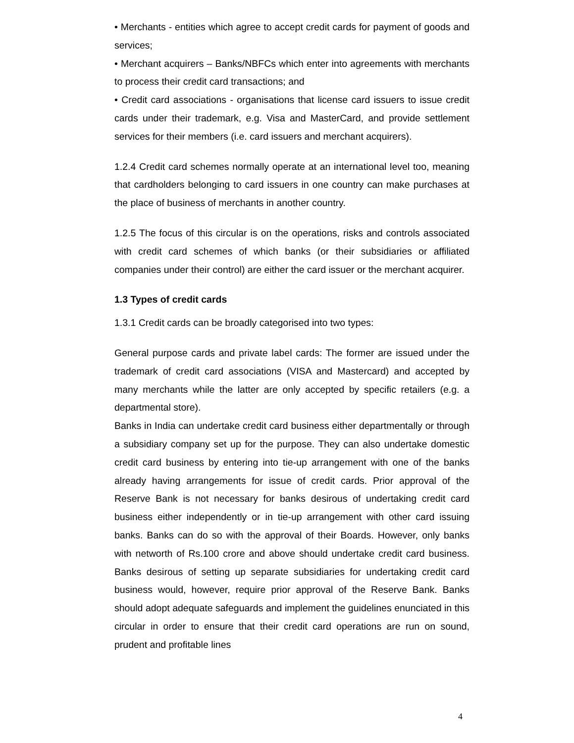• Merchants - entities which agree to accept credit cards for payment of goods and services;
• Merchant acquirers – Banks/NBFCs which enter into agreements with merchants to process their credit card transactions; and
• Credit card associations - organisations that license card issuers to issue credit cards under their trademark, e.g. Visa and MasterCard, and provide settlement services for their members (i.e. card issuers and merchant acquirers).
1.2.4 Credit card schemes normally operate at an international level too, meaning that cardholders belonging to card issuers in one country can make purchases at the place of business of merchants in another country.
1.2.5 The focus of this circular is on the operations, risks and controls associated with credit card schemes of which banks (or their subsidiaries or affiliated companies under their control) are either the card issuer or the merchant acquirer.
1.3 Types of credit cards
1.3.1 Credit cards can be broadly categorised into two types:
General purpose cards and private label cards: The former are issued under the trademark of credit card associations (VISA and Mastercard) and accepted by many merchants while the latter are only accepted by specific retailers (e.g. a departmental store).
Banks in India can undertake credit card business either departmentally or through a subsidiary company set up for the purpose. They can also undertake domestic credit card business by entering into tie-up arrangement with one of the banks already having arrangements for issue of credit cards. Prior approval of the Reserve Bank is not necessary for banks desirous of undertaking credit card business either independently or in tie-up arrangement with other card issuing banks. Banks can do so with the approval of their Boards. However, only banks with networth of Rs.100 crore and above should undertake credit card business. Banks desirous of setting up separate subsidiaries for undertaking credit card business would, however, require prior approval of the Reserve Bank. Banks should adopt adequate safeguards and implement the guidelines enunciated in this circular in order to ensure that their credit card operations are run on sound, prudent and profitable lines
4